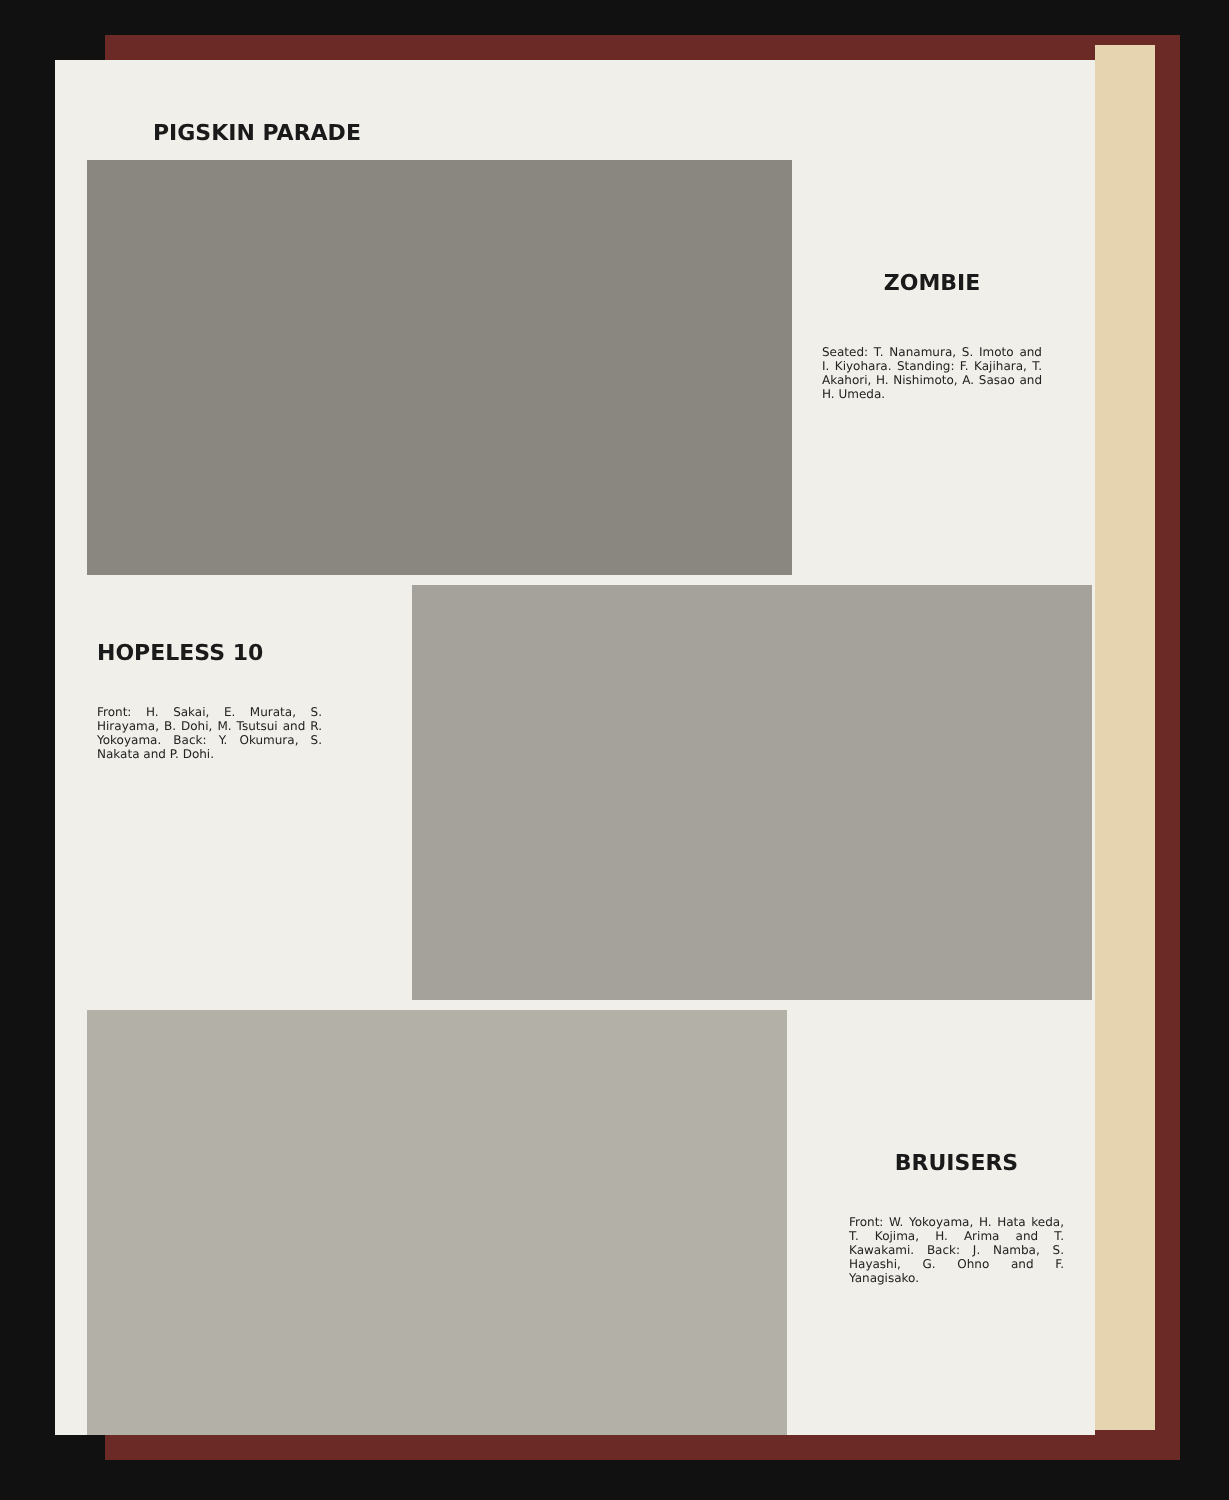PIGSKIN PARADE
ZOMBIE
Seated: T. Nanamura, S. Imoto and I. Kiyohara. Standing: F. Kajihara, T. Akahori, H. Nishimoto, A. Sasao and H. Umeda.
HOPELESS 10
Front: H. Sakai, E. Murata, S. Hirayama, B. Dohi, M. Tsutsui and R. Yokoyama. Back: Y. Okumura, S. Nakata and P. Dohi.
BRUISERS
Front: W. Yokoyama, H. Hata keda, T. Kojima, H. Arima and T. Kawakami. Back: J. Namba, S. Hayashi, G. Ohno and F. Yanagisako.